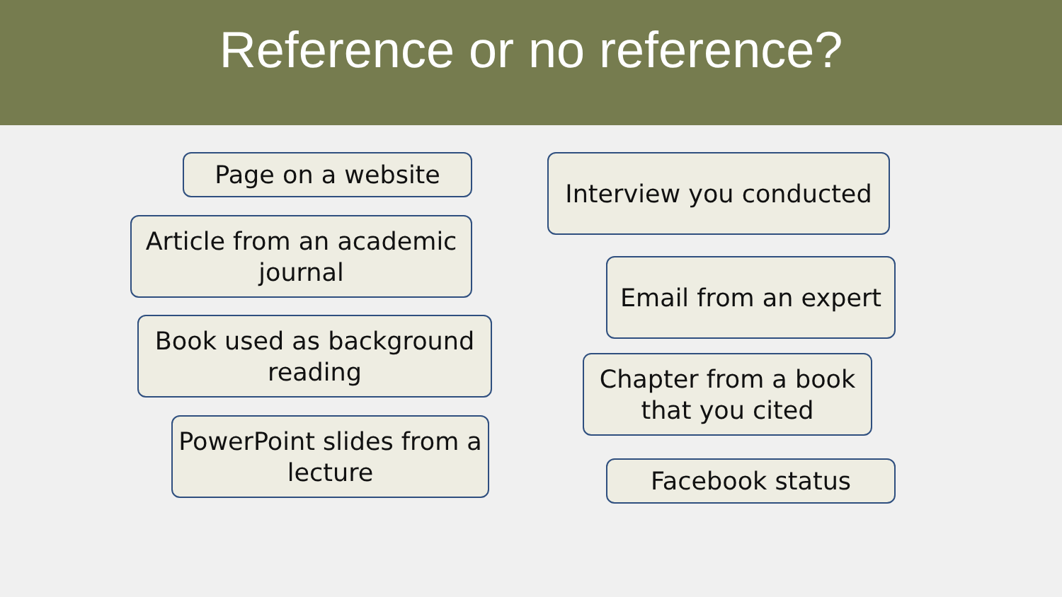Reference or no reference?
Page on a website
Article from an academic journal
Book used as background reading
PowerPoint slides from a lecture
Interview you conducted
Email from an expert
Chapter from a book that you cited
Facebook status